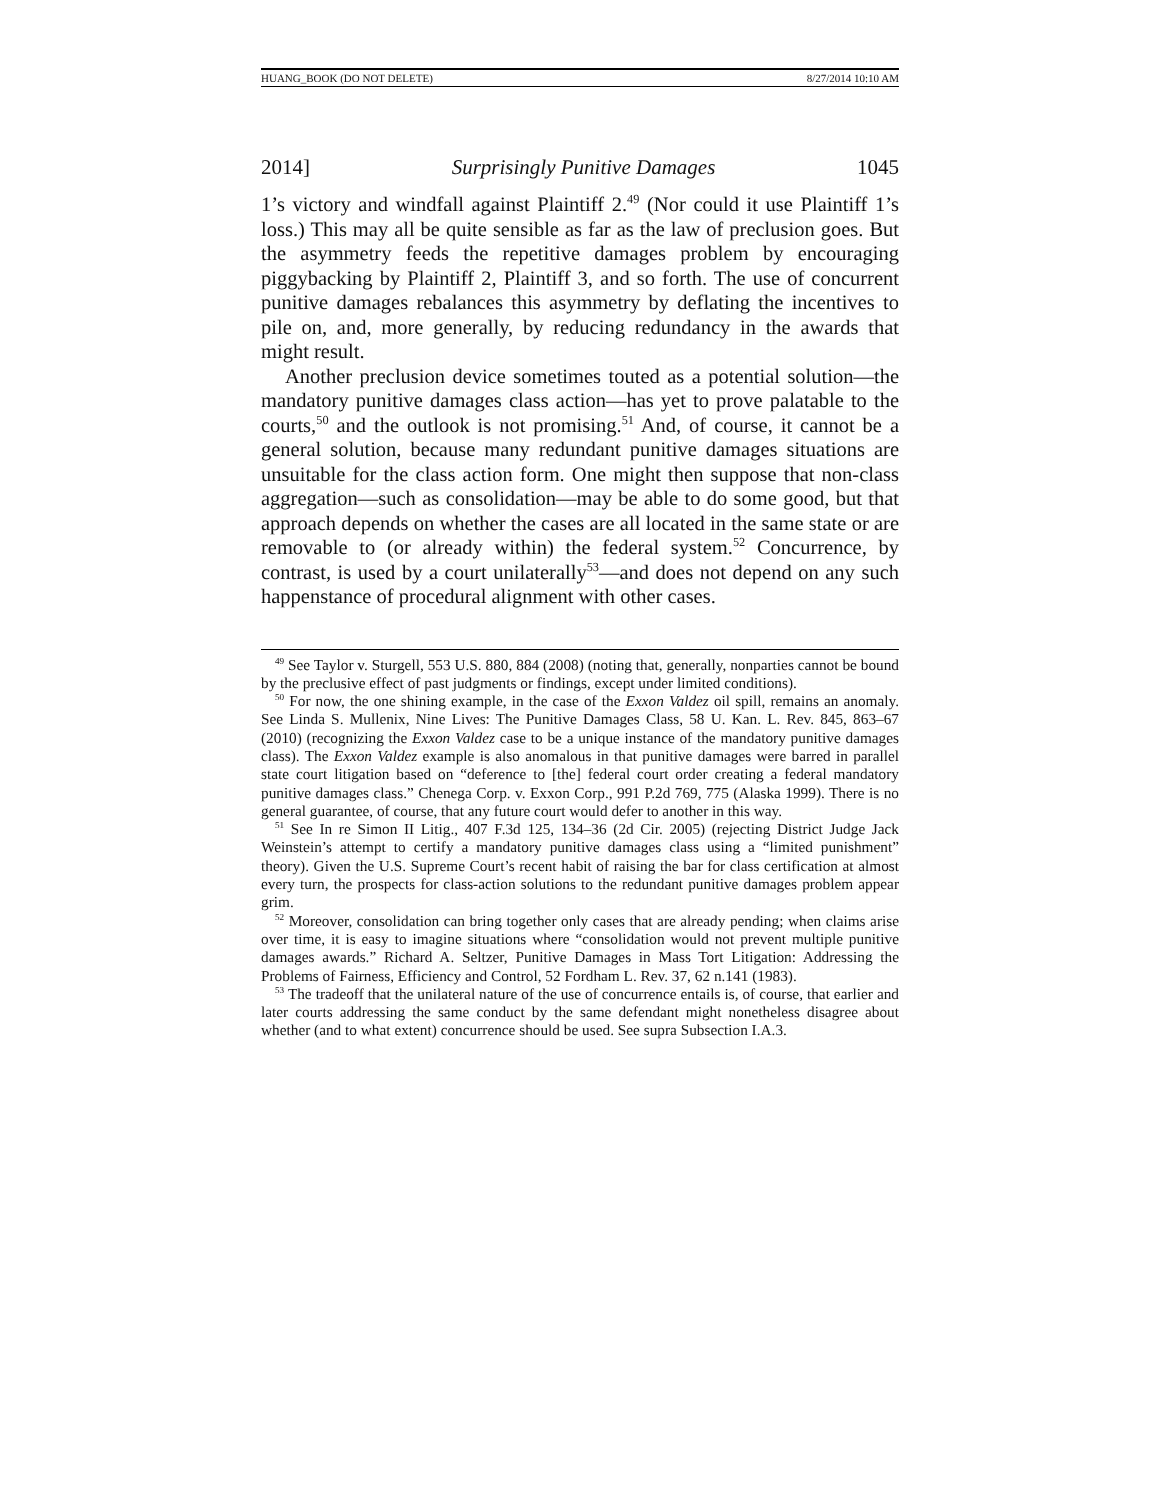HUANG_BOOK (DO NOT DELETE) 8/27/2014 10:10 AM
2014] Surprisingly Punitive Damages 1045
1’s victory and windfall against Plaintiff 2.<sup>49</sup> (Nor could it use Plaintiff 1’s loss.) This may all be quite sensible as far as the law of preclusion goes. But the asymmetry feeds the repetitive damages problem by encouraging piggybacking by Plaintiff 2, Plaintiff 3, and so forth. The use of concurrent punitive damages rebalances this asymmetry by deflating the incentives to pile on, and, more generally, by reducing redundancy in the awards that might result.
Another preclusion device sometimes touted as a potential solution—the mandatory punitive damages class action—has yet to prove palatable to the courts,<sup>50</sup> and the outlook is not promising.<sup>51</sup> And, of course, it cannot be a general solution, because many redundant punitive damages situations are unsuitable for the class action form. One might then suppose that non-class aggregation—such as consolidation—may be able to do some good, but that approach depends on whether the cases are all located in the same state or are removable to (or already within) the federal system.<sup>52</sup> Concurrence, by contrast, is used by a court unilaterally<sup>53</sup>—and does not depend on any such happenstance of procedural alignment with other cases.
<sup>49</sup> See Taylor v. Sturgell, 553 U.S. 880, 884 (2008) (noting that, generally, nonparties cannot be bound by the preclusive effect of past judgments or findings, except under limited conditions).
<sup>50</sup> For now, the one shining example, in the case of the Exxon Valdez oil spill, remains an anomaly. See Linda S. Mullenix, Nine Lives: The Punitive Damages Class, 58 U. Kan. L. Rev. 845, 863–67 (2010) (recognizing the Exxon Valdez case to be a unique instance of the mandatory punitive damages class). The Exxon Valdez example is also anomalous in that punitive damages were barred in parallel state court litigation based on “deference to [the] federal court order creating a federal mandatory punitive damages class.” Chenega Corp. v. Exxon Corp., 991 P.2d 769, 775 (Alaska 1999). There is no general guarantee, of course, that any future court would defer to another in this way.
<sup>51</sup> See In re Simon II Litig., 407 F.3d 125, 134–36 (2d Cir. 2005) (rejecting District Judge Jack Weinstein’s attempt to certify a mandatory punitive damages class using a “limited punishment” theory). Given the U.S. Supreme Court’s recent habit of raising the bar for class certification at almost every turn, the prospects for class-action solutions to the redundant punitive damages problem appear grim.
<sup>52</sup> Moreover, consolidation can bring together only cases that are already pending; when claims arise over time, it is easy to imagine situations where “consolidation would not prevent multiple punitive damages awards.” Richard A. Seltzer, Punitive Damages in Mass Tort Litigation: Addressing the Problems of Fairness, Efficiency and Control, 52 Fordham L. Rev. 37, 62 n.141 (1983).
<sup>53</sup> The tradeoff that the unilateral nature of the use of concurrence entails is, of course, that earlier and later courts addressing the same conduct by the same defendant might nonetheless disagree about whether (and to what extent) concurrence should be used. See supra Subsection I.A.3.